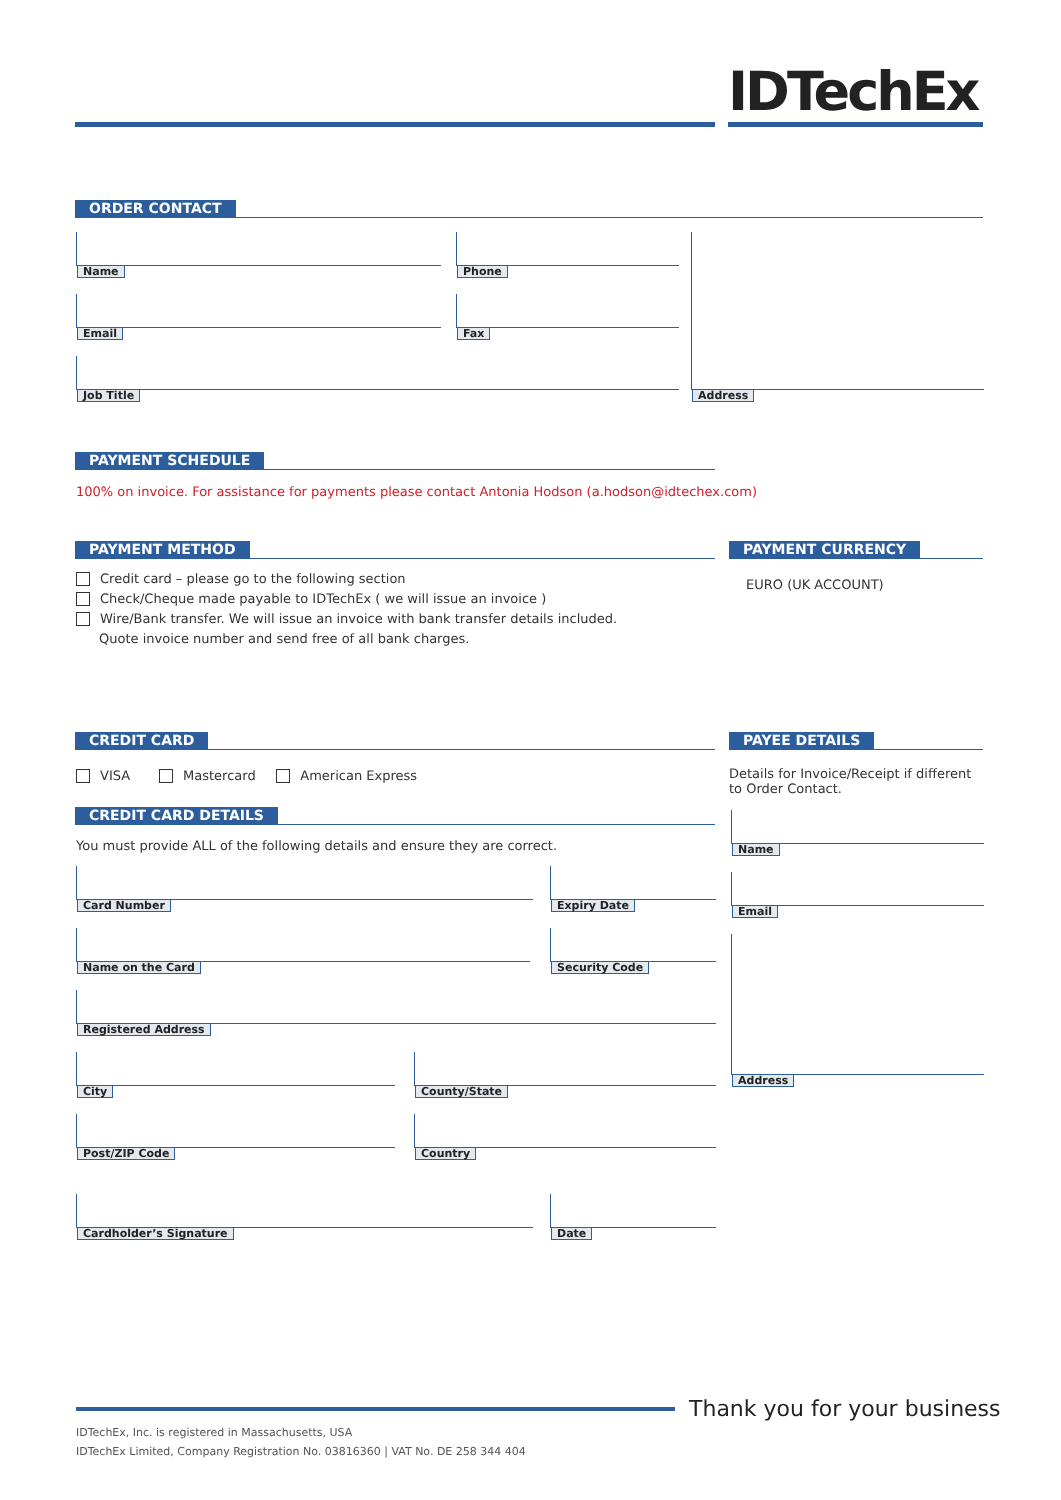IDTechEx
ORDER CONTACT
Name Phone
Email Fax
Job Title
Address
PAYMENT SCHEDULE
100% on invoice. For assistance for payments please contact Antonia Hodson (a.hodson@idtechex.com)
PAYMENT METHOD
Credit card – please go to the following section
Check/Cheque made payable to IDTechEx ( we will issue an invoice )
Wire/Bank transfer. We will issue an invoice with bank transfer details included.
Quote invoice number and send free of all bank charges.
PAYMENT CURRENCY
EURO (UK ACCOUNT)
CREDIT CARD
VISA Mastercard American Express
CREDIT CARD DETAILS
You must provide ALL of the following details and ensure they are correct.
Card Number Expiry Date
Name on the Card Security Code
Registered Address
City County/State
Post/ZIP Code Country
Cardholder’s Signature Date
PAYEE DETAILS
Details for Invoice/Receipt if different to Order Contact.
Name
Email
Address
Thank you for your business
IDTechEx, Inc. is registered in Massachusetts, USA
IDTechEx Limited, Company Registration No. 03816360 | VAT No. DE 258 344 404